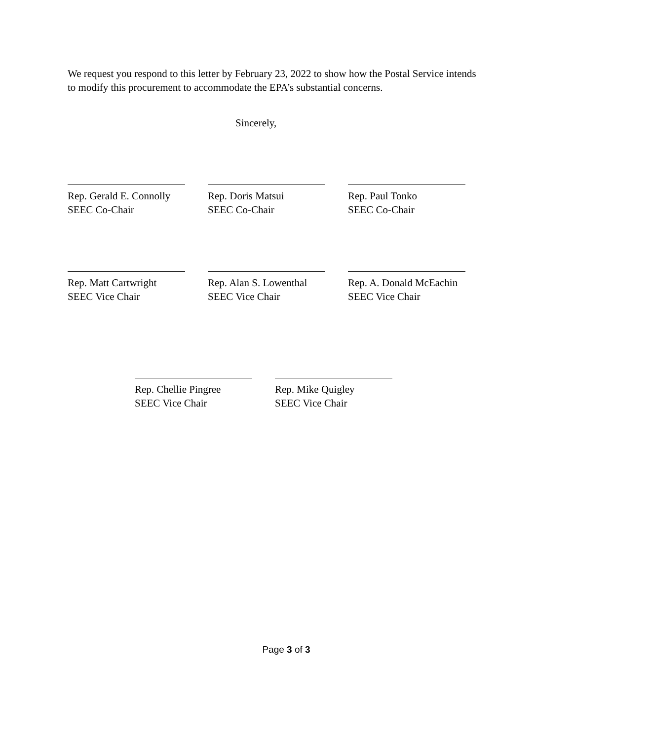We request you respond to this letter by February 23, 2022 to show how the Postal Service intends to modify this procurement to accommodate the EPA’s substantial concerns.
Sincerely,
Rep. Gerald E. Connolly
SEEC Co-Chair
Rep. Doris Matsui
SEEC Co-Chair
Rep. Paul Tonko
SEEC Co-Chair
Rep. Matt Cartwright
SEEC Vice Chair
Rep. Alan S. Lowenthal
SEEC Vice Chair
Rep. A. Donald McEachin
SEEC Vice Chair
Rep. Chellie Pingree
SEEC Vice Chair
Rep. Mike Quigley
SEEC Vice Chair
Page 3 of 3